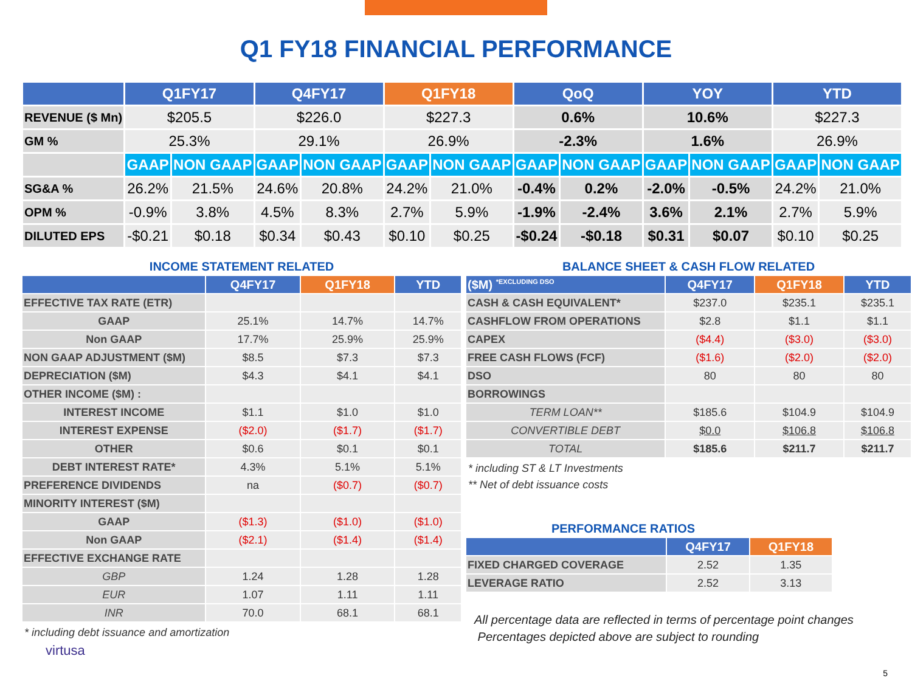Q1 FY18 FINANCIAL PERFORMANCE
| | Q1FY17 | | Q4FY17 | | Q1FY18 | | QoQ | | YOY | | YTD | |
| --- | --- | --- | --- | --- | --- | --- | --- | --- | --- | --- | --- | --- |
| REVENUE ($ Mn) | $205.5 | | $226.0 | | $227.3 | | 0.6% | | 10.6% | | $227.3 | |
| GM % | 25.3% | | 29.1% | | 26.9% | | -2.3% | | 1.6% | | 26.9% | |
| | GAAP | NON GAAP | GAAP | NON GAAP | GAAP | NON GAAP | GAAP | NON GAAP | GAAP | NON GAAP | GAAP | NON GAAP |
| SG&A % | 26.2% | 21.5% | 24.6% | 20.8% | 24.2% | 21.0% | -0.4% | 0.2% | -2.0% | -0.5% | 24.2% | 21.0% |
| OPM % | -0.9% | 3.8% | 4.5% | 8.3% | 2.7% | 5.9% | -1.9% | -2.4% | 3.6% | 2.1% | 2.7% | 5.9% |
| DILUTED EPS | -$0.21 | $0.18 | $0.34 | $0.43 | $0.10 | $0.25 | -$0.24 | -$0.18 | $0.31 | $0.07 | $0.10 | $0.25 |
INCOME STATEMENT RELATED
| | Q4FY17 | Q1FY18 | YTD |
| --- | --- | --- | --- |
| EFFECTIVE TAX RATE (ETR) | | | |
| GAAP | 25.1% | 14.7% | 14.7% |
| Non GAAP | 17.7% | 25.9% | 25.9% |
| NON GAAP ADJUSTMENT ($M) | $8.5 | $7.3 | $7.3 |
| DEPRECIATION ($M) | $4.3 | $4.1 | $4.1 |
| OTHER INCOME ($M) : | | | |
| INTEREST INCOME | $1.1 | $1.0 | $1.0 |
| INTEREST EXPENSE | ($2.0) | ($1.7) | ($1.7) |
| OTHER | $0.6 | $0.1 | $0.1 |
| DEBT INTEREST RATE* | 4.3% | 5.1% | 5.1% |
| PREFERENCE DIVIDENDS | na | ($0.7) | ($0.7) |
| MINORITY INTEREST ($M) | | | |
| GAAP | ($1.3) | ($1.0) | ($1.0) |
| Non GAAP | ($2.1) | ($1.4) | ($1.4) |
| EFFECTIVE EXCHANGE RATE | | | |
| GBP | 1.24 | 1.28 | 1.28 |
| EUR | 1.07 | 1.11 | 1.11 |
| INR | 70.0 | 68.1 | 68.1 |
* including debt issuance and amortization
virtusa
BALANCE SHEET & CASH FLOW RELATED
| ($M) <sup>*EXCLUDING DSO</sup> | Q4FY17 | Q1FY18 | YTD |
| --- | --- | --- | --- |
| CASH & CASH EQUIVALENT* | $237.0 | $235.1 | $235.1 |
| CASHFLOW FROM OPERATIONS | $2.8 | $1.1 | $1.1 |
| CAPEX | ($4.4) | ($3.0) | ($3.0) |
| FREE CASH FLOWS (FCF) | ($1.6) | ($2.0) | ($2.0) |
| DSO | 80 | 80 | 80 |
| BORROWINGS | | | |
| TERM LOAN** | $185.6 | $104.9 | $104.9 |
| CONVERTIBLE DEBT | $0.0 | $106.8 | $106.8 |
| TOTAL | $185.6 | $211.7 | $211.7 |
* including ST & LT Investments
** Net of debt issuance costs
PERFORMANCE RATIOS
| | Q4FY17 | Q1FY18 |
| --- | --- | --- |
| FIXED CHARGED COVERAGE | 2.52 | 1.35 |
| LEVERAGE RATIO | 2.52 | 3.13 |
All percentage data are reflected in terms of percentage point changes
Percentages depicted above are subject to rounding
5